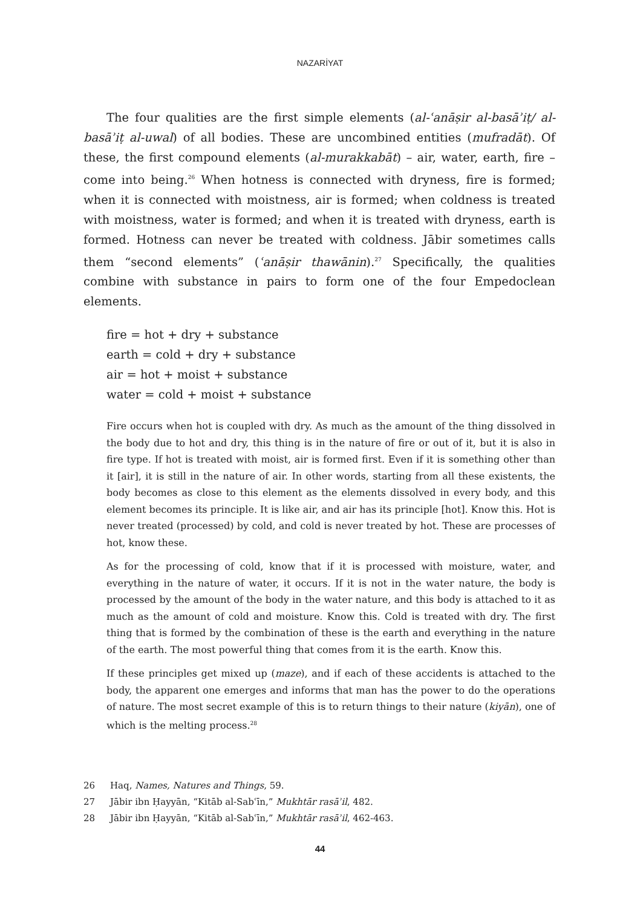NAZARİYAT
The four qualities are the first simple elements (al-ʿanāṣir al-basāʾiṭ/ al-basāʾiṭ al-uwal) of all bodies. These are uncombined entities (mufradāt). Of these, the first compound elements (al-murakkabāt) – air, water, earth, fire – come into being.<sup>26</sup> When hotness is connected with dryness, fire is formed; when it is connected with moistness, air is formed; when coldness is treated with moistness, water is formed; and when it is treated with dryness, earth is formed. Hotness can never be treated with coldness. Jābir sometimes calls them “second elements” (ʿanāṣir thawānin).<sup>27</sup> Specifically, the qualities combine with substance in pairs to form one of the four Empedoclean elements.
fire = hot + dry + substance
earth = cold + dry + substance
air = hot + moist + substance
water = cold + moist + substance
Fire occurs when hot is coupled with dry. As much as the amount of the thing dissolved in the body due to hot and dry, this thing is in the nature of fire or out of it, but it is also in fire type. If hot is treated with moist, air is formed first. Even if it is something other than it [air], it is still in the nature of air. In other words, starting from all these existents, the body becomes as close to this element as the elements dissolved in every body, and this element becomes its principle. It is like air, and air has its principle [hot]. Know this. Hot is never treated (processed) by cold, and cold is never treated by hot. These are processes of hot, know these.
As for the processing of cold, know that if it is processed with moisture, water, and everything in the nature of water, it occurs. If it is not in the water nature, the body is processed by the amount of the body in the water nature, and this body is attached to it as much as the amount of cold and moisture. Know this. Cold is treated with dry. The first thing that is formed by the combination of these is the earth and everything in the nature of the earth. The most powerful thing that comes from it is the earth. Know this.
If these principles get mixed up (maze), and if each of these accidents is attached to the body, the apparent one emerges and informs that man has the power to do the operations of nature. The most secret example of this is to return things to their nature (kiyān), one of which is the melting process.<sup>28</sup>
26 Haq, Names, Natures and Things, 59.
27 Jābir ibn Ḥayyān, “Kitāb al-Sabʿīn,” Mukhtār rasāʾil, 482.
28 Jābir ibn Ḥayyān, “Kitāb al-Sabʿīn,” Mukhtār rasāʾil, 462-463.
44